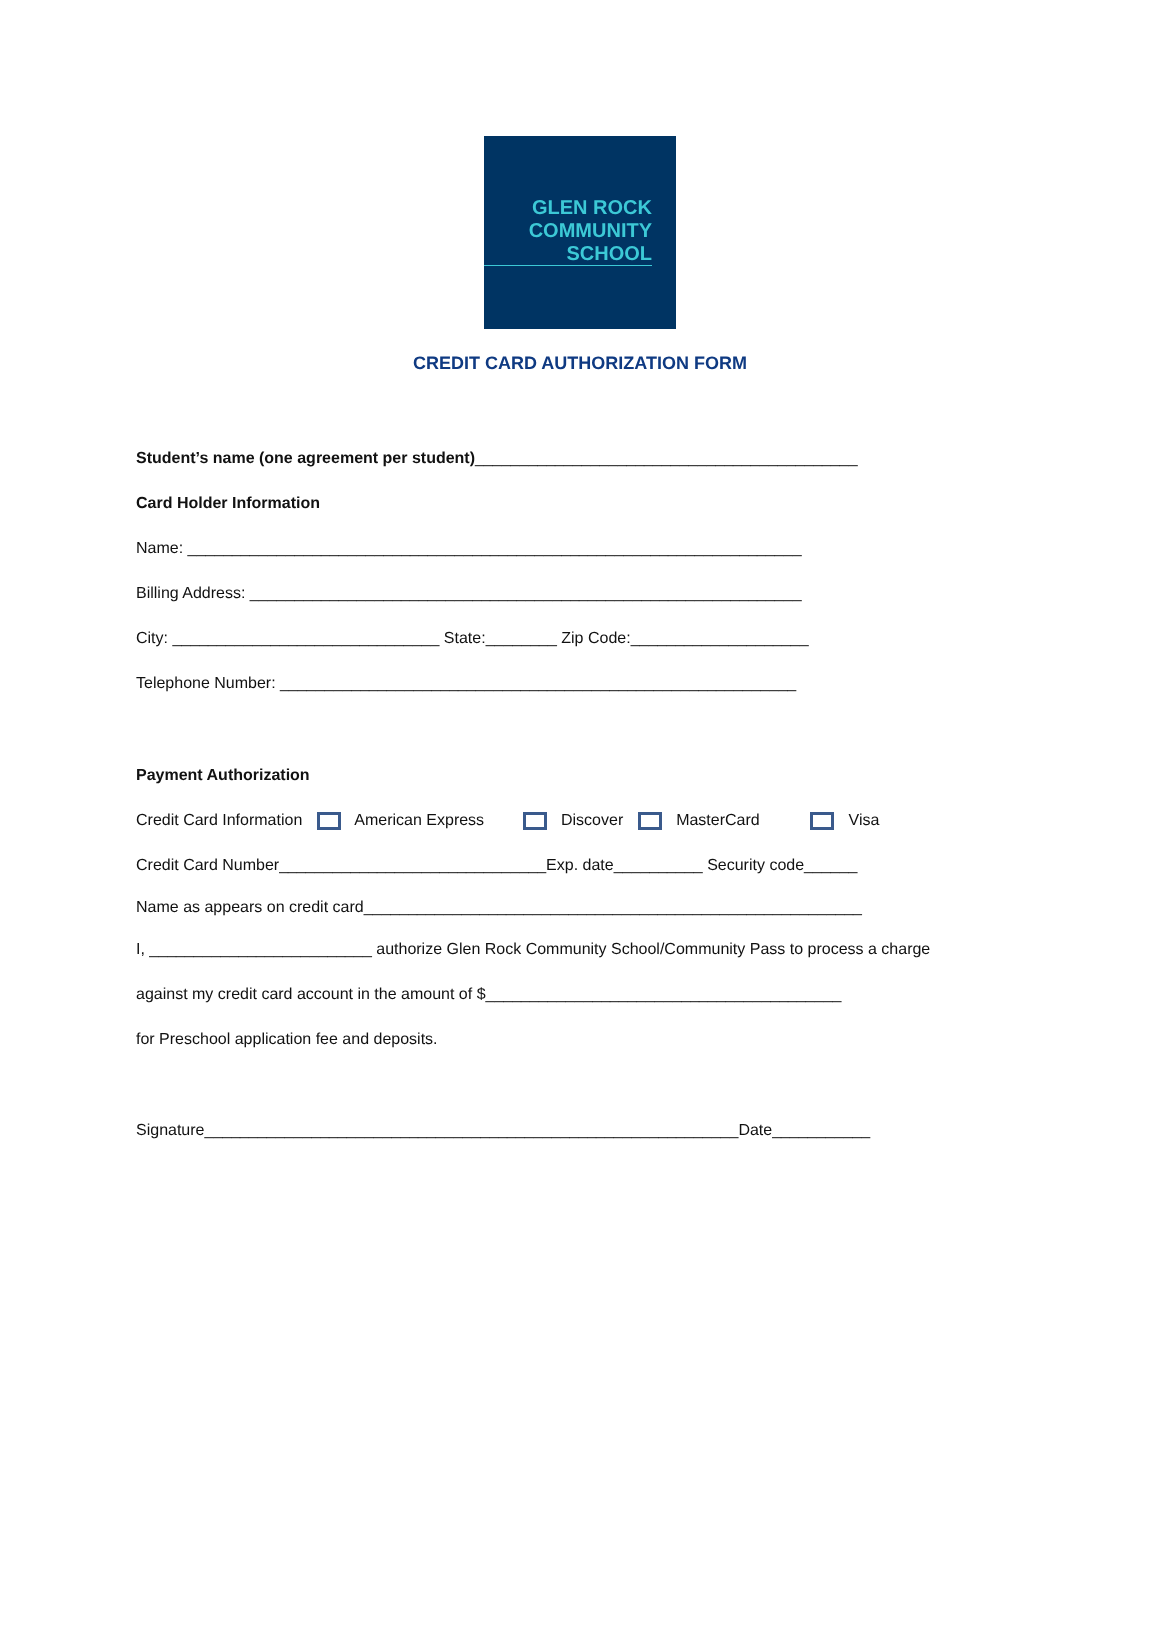GLEN ROCK
COMMUNITY
SCHOOL
CREDIT CARD AUTHORIZATION FORM
Student’s name (one agreement per student)___________________________________________
Card Holder Information
Name: _____________________________________________________________________
Billing Address: ______________________________________________________________
City: ______________________________ State:________ Zip Code:____________________
Telephone Number: __________________________________________________________
Payment Authorization
Credit Card Information American Express Discover MasterCard Visa
Credit Card Number______________________________Exp. date__________ Security code______
Name as appears on credit card________________________________________________________
I, _________________________ authorize Glen Rock Community School/Community Pass to process a charge
against my credit card account in the amount of $________________________________________
for Preschool application fee and deposits.
Signature____________________________________________________________Date___________